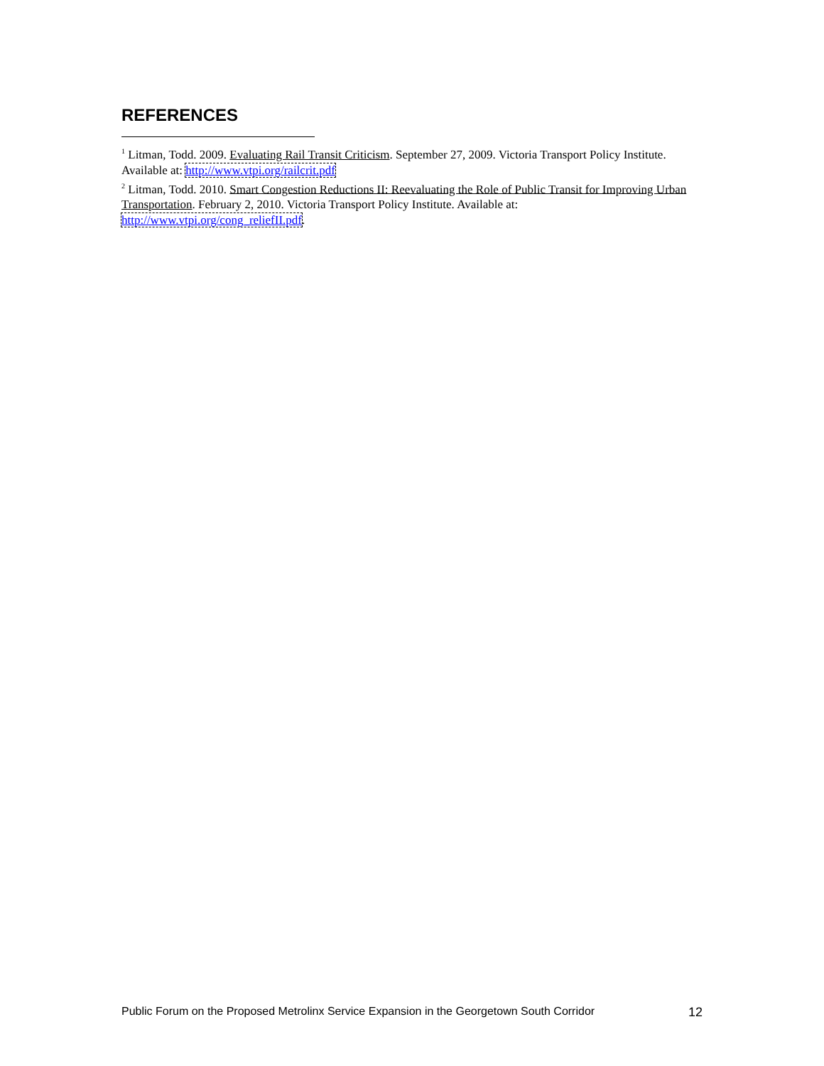REFERENCES
<sup>1</sup> Litman, Todd. 2009. Evaluating Rail Transit Criticism. September 27, 2009. Victoria Transport Policy Institute. Available at: http://www.vtpi.org/railcrit.pdf
<sup>2</sup> Litman, Todd. 2010. Smart Congestion Reductions II: Reevaluating the Role of Public Transit for Improving Urban Transportation. February 2, 2010. Victoria Transport Policy Institute. Available at: http://www.vtpi.org/cong_reliefII.pdf.
Public Forum on the Proposed Metrolinx Service Expansion in the Georgetown South Corridor 12